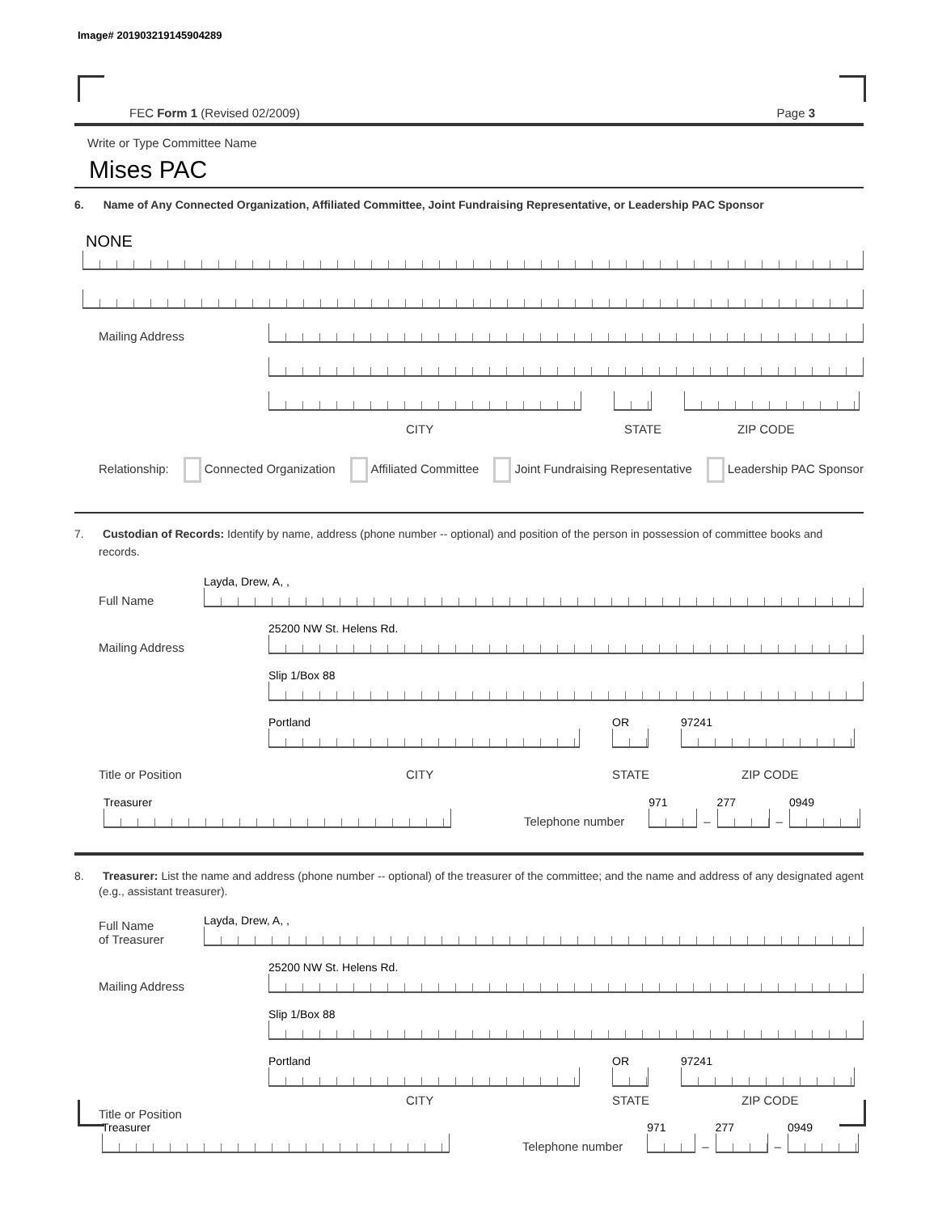Image# 201903219145904289
FEC Form 1 (Revised 02/2009) Page 3
Write or Type Committee Name
Mises PAC
6. Name of Any Connected Organization, Affiliated Committee, Joint Fundraising Representative, or Leadership PAC Sponsor
NONE
Mailing Address
CITY STATE ZIP CODE
Relationship: Connected Organization Affiliated Committee Joint Fundraising Representative Leadership PAC Sponsor
7. Custodian of Records: Identify by name, address (phone number -- optional) and position of the person in possession of committee books and records.
Full Name
Layda, Drew, A, ,
Mailing Address
25200 NW St. Helens Rd.
Slip 1/Box 88
Portland
OR
97241
Title or Position CITY STATE ZIP CODE
Treasurer
Telephone number
971
–
277
–
0949
8. Treasurer: List the name and address (phone number -- optional) of the treasurer of the committee; and the name and address of any designated agent (e.g., assistant treasurer).
Full Name
of Treasurer
Layda, Drew, A, ,
Mailing Address
25200 NW St. Helens Rd.
Slip 1/Box 88
Portland
OR
97241
CITY STATE ZIP CODE
Title or Position
Treasurer
Telephone number
971
–
277
–
0949